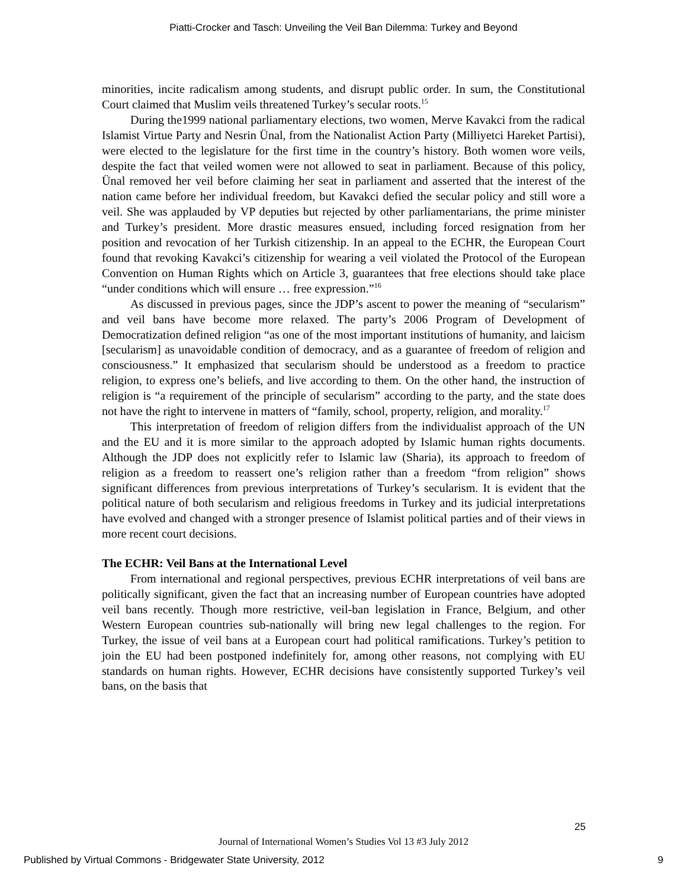Piatti-Crocker and Tasch: Unveiling the Veil Ban Dilemma: Turkey and Beyond
minorities, incite radicalism among students, and disrupt public order. In sum, the Constitutional Court claimed that Muslim veils threatened Turkey’s secular roots.<sup>15</sup>
During the1999 national parliamentary elections, two women, Merve Kavakci from the radical Islamist Virtue Party and Nesrin Ünal, from the Nationalist Action Party (Milliyetci Hareket Partisi), were elected to the legislature for the first time in the country’s history. Both women wore veils, despite the fact that veiled women were not allowed to seat in parliament. Because of this policy, Ünal removed her veil before claiming her seat in parliament and asserted that the interest of the nation came before her individual freedom, but Kavakci defied the secular policy and still wore a veil. She was applauded by VP deputies but rejected by other parliamentarians, the prime minister and Turkey’s president. More drastic measures ensued, including forced resignation from her position and revocation of her Turkish citizenship. In an appeal to the ECHR, the European Court found that revoking Kavakci’s citizenship for wearing a veil violated the Protocol of the European Convention on Human Rights which on Article 3, guarantees that free elections should take place “under conditions which will ensure … free expression.”<sup>16</sup>
As discussed in previous pages, since the JDP’s ascent to power the meaning of “secularism” and veil bans have become more relaxed. The party’s 2006 Program of Development of Democratization defined religion “as one of the most important institutions of humanity, and laicism [secularism] as unavoidable condition of democracy, and as a guarantee of freedom of religion and consciousness.” It emphasized that secularism should be understood as a freedom to practice religion, to express one’s beliefs, and live according to them. On the other hand, the instruction of religion is “a requirement of the principle of secularism” according to the party, and the state does not have the right to intervene in matters of “family, school, property, religion, and morality.<sup>17</sup>
This interpretation of freedom of religion differs from the individualist approach of the UN and the EU and it is more similar to the approach adopted by Islamic human rights documents. Although the JDP does not explicitly refer to Islamic law (Sharia), its approach to freedom of religion as a freedom to reassert one’s religion rather than a freedom “from religion” shows significant differences from previous interpretations of Turkey’s secularism. It is evident that the political nature of both secularism and religious freedoms in Turkey and its judicial interpretations have evolved and changed with a stronger presence of Islamist political parties and of their views in more recent court decisions.
The ECHR: Veil Bans at the International Level
From international and regional perspectives, previous ECHR interpretations of veil bans are politically significant, given the fact that an increasing number of European countries have adopted veil bans recently. Though more restrictive, veil-ban legislation in France, Belgium, and other Western European countries sub-nationally will bring new legal challenges to the region. For Turkey, the issue of veil bans at a European court had political ramifications. Turkey’s petition to join the EU had been postponed indefinitely for, among other reasons, not complying with EU standards on human rights. However, ECHR decisions have consistently supported Turkey’s veil bans, on the basis that
25
Journal of International Women’s Studies Vol 13 #3 July 2012
Published by Virtual Commons - Bridgewater State University, 2012 9